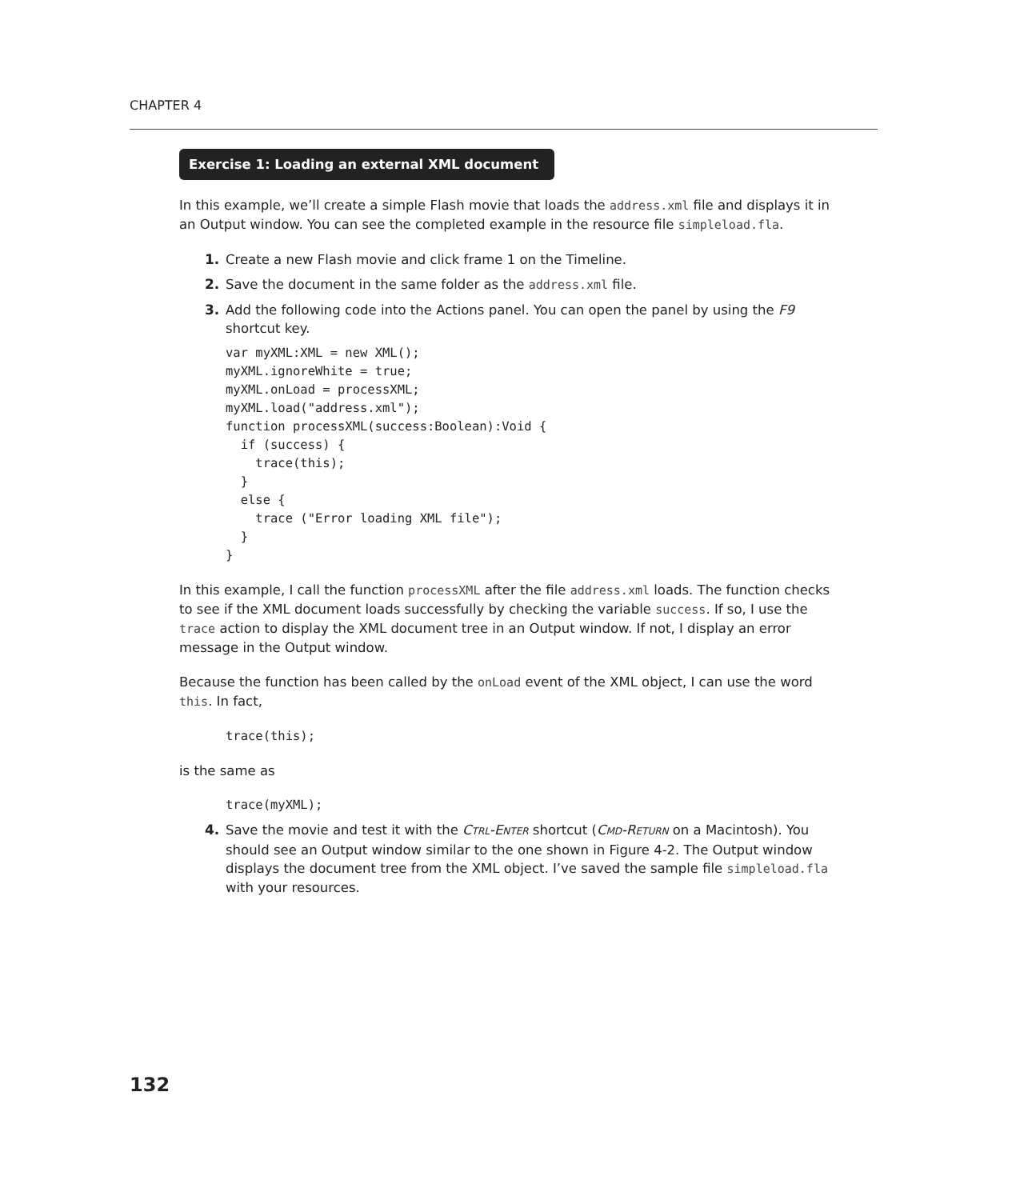CHAPTER 4
Exercise 1: Loading an external XML document
In this example, we’ll create a simple Flash movie that loads the address.xml file and displays it in an Output window. You can see the completed example in the resource file simpleload.fla.
1. Create a new Flash movie and click frame 1 on the Timeline.
2. Save the document in the same folder as the address.xml file.
3. Add the following code into the Actions panel. You can open the panel by using the F9 shortcut key.
var myXML:XML = new XML();
myXML.ignoreWhite = true;
myXML.onLoad = processXML;
myXML.load("address.xml");
function processXML(success:Boolean):Void {
  if (success) {
    trace(this);
  }
  else {
    trace ("Error loading XML file");
  }
}
In this example, I call the function processXML after the file address.xml loads. The function checks to see if the XML document loads successfully by checking the variable success. If so, I use the trace action to display the XML document tree in an Output window. If not, I display an error message in the Output window.
Because the function has been called by the onLoad event of the XML object, I can use the word this. In fact,
trace(this);
is the same as
trace(myXML);
4. Save the movie and test it with the CTRL-ENTER shortcut (CMD-RETURN on a Macintosh). You should see an Output window similar to the one shown in Figure 4-2. The Output window displays the document tree from the XML object. I’ve saved the sample file simpleload.fla with your resources.
132